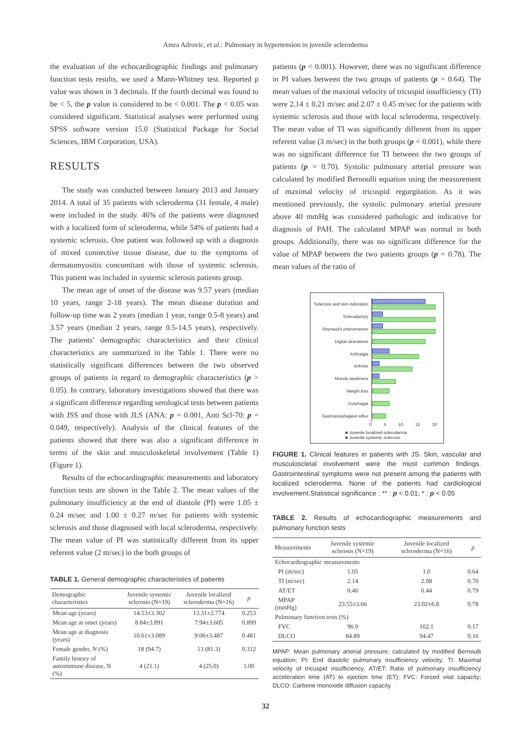Amra Adrovic, et al.: Pulmonary in hypertension in juvenile scleroderma
the evaluation of the echocardiographic findings and pulmonary function tests results, we used a Mann-Whitney test. Reported p value was shown in 3 decimals. If the fourth decimal was found to be < 5, the p value is considered to be < 0.001. The p < 0.05 was considered significant. Statistical analyses were performed using SPSS software version 15.0 (Statistical Package for Social Sciences, IBM Corporation, USA).
RESULTS
The study was conducted between January 2013 and January 2014. A total of 35 patients with scleroderma (31 female, 4 male) were included in the study. 46% of the patients were diagnosed with a localized form of scleroderma, while 54% of patients had a systemic sclerosis. One patient was followed up with a diagnosis of mixed connective tissue disease, due to the symptoms of dermatomyositis concomitant with those of systemic sclerosis. This patient was included in systemic sclerosis patients group.
The mean age of onset of the disease was 9.57 years (median 10 years, range 2-18 years). The mean disease duration and follow-up time was 2 years (median 1 year, range 0.5-8 years) and 3.57 years (median 2 years, range 0.5-14.5 years), respectively. The patients' demographic characteristics and their clinical characteristics are summarized in the Table 1. There were no statistically significant differences between the two observed groups of patients in regard to demographic characteristics (p > 0.05). In contrary, laboratory investigations showed that there was a significant difference regarding serological tests between patients with JSS and those with JLS (ANA: p = 0.001, Anti Scl-70: p = 0.049, respectively). Analysis of the clinical features of the patients showed that there was also a significant difference in terms of the skin and musculoskeletal involvement (Table 1) (Figure 1).
Results of the echocardiographic measurements and laboratory function tests are shown in the Table 2. The mean values of the pulmonary insufficiency at the end of diastole (PI) were 1.05 ± 0.24 m/sec and 1.00 ± 0.27 m/sec for patients with systemic sclerosis and those diagnosed with local scleroderma, respectively. The mean value of PI was statistically different from its upper referent value (2 m/sec) in the both groups of
TABLE 1. General demographic characteristics of patients
| Demographic characteristics | Juvenile systemic sclerosis (N=19) | Juvenile localized scleroderma (N=16) | p |
| --- | --- | --- | --- |
| Mean age (years) | 14.53±3.302 | 13.31±2.774 | 0.253 |
| Mean age at onset (years) | 8.84±3.891 | 7.94±3.605 | 0.899 |
| Mean age at diagnosis (years) | 10.61±3.089 | 9.06±3.487 | 0.481 |
| Female gender, N (%) | 18 (94.7) | 13 (81.3) | 0.312 |
| Family history of autoimmune disease, N (%) | 4 (21.1) | 4 (25.0) | 1.00 |
patients (p < 0.001). However, there was no significant difference in PI values between the two groups of patients (p = 0.64). The mean values of the maximal velocity of tricuspid insufficiency (TI) were 2.14 ± 0.21 m/sec and 2.07 ± 0.45 m/sec for the patients with systemic sclerosis and those with local scleroderma, respectively. The mean value of TI was significantly different from its upper referent value (3 m/sec) in the both groups (p < 0.001), while there was no significant difference for TI between the two groups of patients (p = 0.70). Systolic pulmonary arterial pressure was calculated by modified Bernoulli equation using the measurement of maximal velocity of tricuspid regurgitation. As it was mentioned previously, the systolic pulmonary arterial pressure above 40 mmHg was considered pathologic and indicative for diagnosis of PAH. The calculated MPAP was normal in both groups. Additionally, there was no significant difference for the value of MPAP between the two patients groups (p = 0.78). The mean values of the ratio of
Sclerosis and skin induration
Sclerodactyly
Reynaud's phenomenon
Digital ulcerations
Arthralgia
Arthritis
Muscle weakness
Weight loss
Dysphagia
Gastroesophageal reflux
0 5 10 15 20
■ Juvenile localized scleroderma
■ Juvenile systemic sclerosis
FIGURE 1. Clinical features in patients with JS. Skin, vascular and musculoscletal involvement were the most common findings. Gastrointestinal symptoms were not present among the patients with localized scleroderma. None of the patients had cardiological involvement.Statistical significance : ** : p < 0.01; * : p < 0.05
TABLE 2. Results of echocardiographic measurements and pulmonary function tests
| Measurements | Juvenile systemic sclerosis (N=19) | Juvenile localized scleroderma (N=16) | p |
| --- | --- | --- | --- |
| Echocardiographic measurements | | | |
| PI (m/sec) | 1.05 | 1.0 | 0.64 |
| TI (m/sec) | 2.14 | 2.08 | 0.70 |
| AT/ET | 0.46 | 0.44 | 0.79 |
| MPAP (mmHg) | 23.55±3.66 | 23.02±6.8 | 0.78 |
| Pulmonary function tests (%) | | | |
| FVC | 96.9 | 102.1 | 0.17 |
| DLCO | 84.89 | 94.47 | 0.16 |
MPAP: Mean pulmonary arterial pressure, calculated by modified Bernoulli equation; PI: End diastolic pulmonary insufficiency velocity; TI: Maximal velocity of tricuspid insufficiency; AT/ET: Ratio of pulmonary insufficiency acceleration time (AT) to ejection time (ET); FVC: Forced vital capacity; DLCO: Carbone monoxide diffusion capacity
32